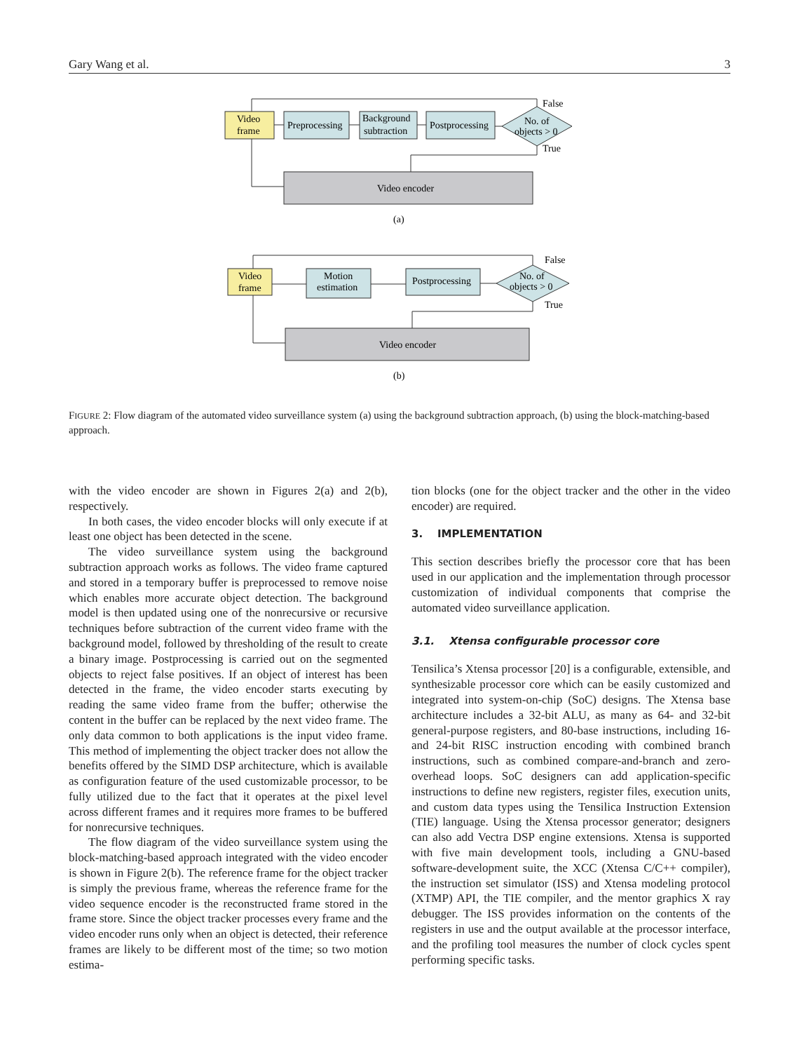Gary Wang et al. 3
Video
frame
Preprocessing
Background
subtraction
Postprocessing
No. of
objects > 0
False
True
Video encoder
(a)
Video
frame
Motion
estimation
Postprocessing
No. of
objects > 0
False
True
Video encoder
(b)
FIGURE 2: Flow diagram of the automated video surveillance system (a) using the background subtraction approach, (b) using the block-matching-based approach.
with the video encoder are shown in Figures 2(a) and 2(b), respectively.
In both cases, the video encoder blocks will only execute if at least one object has been detected in the scene.
The video surveillance system using the background subtraction approach works as follows. The video frame captured and stored in a temporary buffer is preprocessed to remove noise which enables more accurate object detection. The background model is then updated using one of the nonrecursive or recursive techniques before subtraction of the current video frame with the background model, followed by thresholding of the result to create a binary image. Postprocessing is carried out on the segmented objects to reject false positives. If an object of interest has been detected in the frame, the video encoder starts executing by reading the same video frame from the buffer; otherwise the content in the buffer can be replaced by the next video frame. The only data common to both applications is the input video frame. This method of implementing the object tracker does not allow the benefits offered by the SIMD DSP architecture, which is available as configuration feature of the used customizable processor, to be fully utilized due to the fact that it operates at the pixel level across different frames and it requires more frames to be buffered for nonrecursive techniques.
The flow diagram of the video surveillance system using the block-matching-based approach integrated with the video encoder is shown in Figure 2(b). The reference frame for the object tracker is simply the previous frame, whereas the reference frame for the video sequence encoder is the reconstructed frame stored in the frame store. Since the object tracker processes every frame and the video encoder runs only when an object is detected, their reference frames are likely to be different most of the time; so two motion estima-
tion blocks (one for the object tracker and the other in the video encoder) are required.
3. IMPLEMENTATION
This section describes briefly the processor core that has been used in our application and the implementation through processor customization of individual components that comprise the automated video surveillance application.
3.1. Xtensa configurable processor core
Tensilica’s Xtensa processor [20] is a configurable, extensible, and synthesizable processor core which can be easily customized and integrated into system-on-chip (SoC) designs. The Xtensa base architecture includes a 32-bit ALU, as many as 64- and 32-bit general-purpose registers, and 80-base instructions, including 16- and 24-bit RISC instruction encoding with combined branch instructions, such as combined compare-and-branch and zero-overhead loops. SoC designers can add application-specific instructions to define new registers, register files, execution units, and custom data types using the Tensilica Instruction Extension (TIE) language. Using the Xtensa processor generator; designers can also add Vectra DSP engine extensions. Xtensa is supported with five main development tools, including a GNU-based software-development suite, the XCC (Xtensa C/C++ compiler), the instruction set simulator (ISS) and Xtensa modeling protocol (XTMP) API, the TIE compiler, and the mentor graphics X ray debugger. The ISS provides information on the contents of the registers in use and the output available at the processor interface, and the profiling tool measures the number of clock cycles spent performing specific tasks.